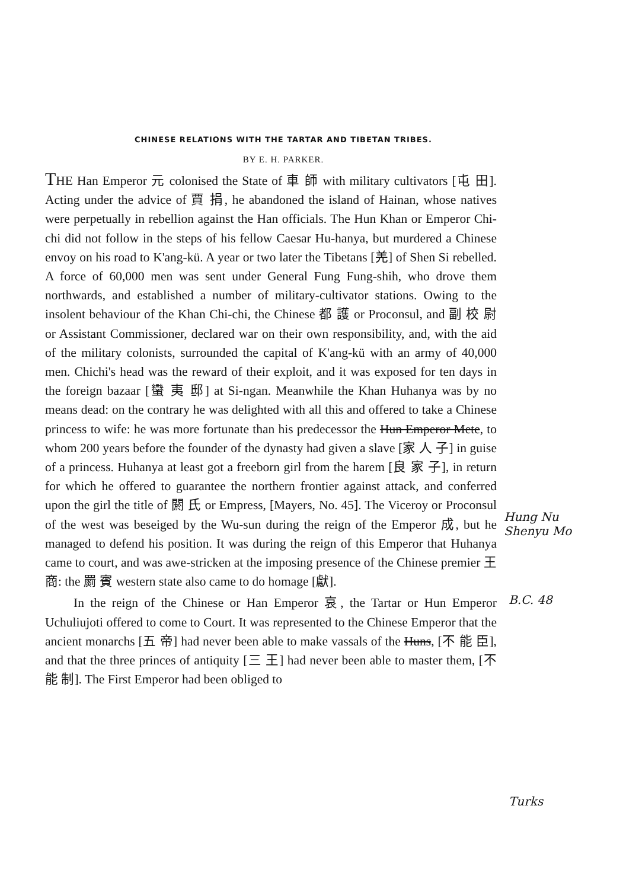CHINESE RELATIONS WITH THE TARTAR AND TIBETAN TRIBES.
BY E. H. PARKER.
THE Han Emperor 元 colonised the State of 車 師 with military cultivators [屯 田]. Acting under the advice of 賈 捐, he abandoned the island of Hainan, whose natives were perpetually in rebellion against the Han officials. The Hun Khan or Emperor Chi-chi did not follow in the steps of his fellow Caesar Hu-hanya, but murdered a Chinese envoy on his road to K'ang-kü. A year or two later the Tibetans [羌] of Shen Si rebelled. A force of 60,000 men was sent under General Fung Fung-shih, who drove them northwards, and established a number of military-cultivator stations. Owing to the insolent behaviour of the Khan Chi-chi, the Chinese 都 護 or Proconsul, and 副 校 尉 or Assistant Commissioner, declared war on their own responsibility, and, with the aid of the military colonists, surrounded the capital of K'ang-kü with an army of 40,000 men. Chichi's head was the reward of their exploit, and it was exposed for ten days in the foreign bazaar [蠻 夷 邸] at Si-ngan. Meanwhile the Khan Huhanya was by no means dead: on the contrary he was delighted with all this and offered to take a Chinese princess to wife: he was more fortunate than his predecessor the Hun Emperor Mete, to whom 200 years before the founder of the dynasty had given a slave [家 人 子] in guise of a princess. Huhanya at least got a freeborn girl from the harem [良 家 子], in return for which he offered to guarantee the northern frontier against attack, and conferred upon the girl the title of 閼 氏 or Empress, [Mayers, No. 45]. The Viceroy or Proconsul of the west was beseiged by the Wu-sun during the reign of the Emperor 成, but he managed to defend his position. It was during the reign of this Emperor that Huhanya came to court, and was awe-stricken at the imposing presence of the Chinese premier 王 商: the 罽 賓 western state also came to do homage [獻].
In the reign of the Chinese or Han Emperor 哀, the Tartar or Hun Emperor Uchuliujoti offered to come to Court. It was represented to the Chinese Emperor that the ancient monarchs [五 帝] had never been able to make vassals of the Huns, [不 能 臣], and that the three princes of antiquity [三 王] had never been able to master them, [不 能 制]. The First Emperor had been obliged to
Hung Nu
Shenyu Mo
B.C. 48
Turks